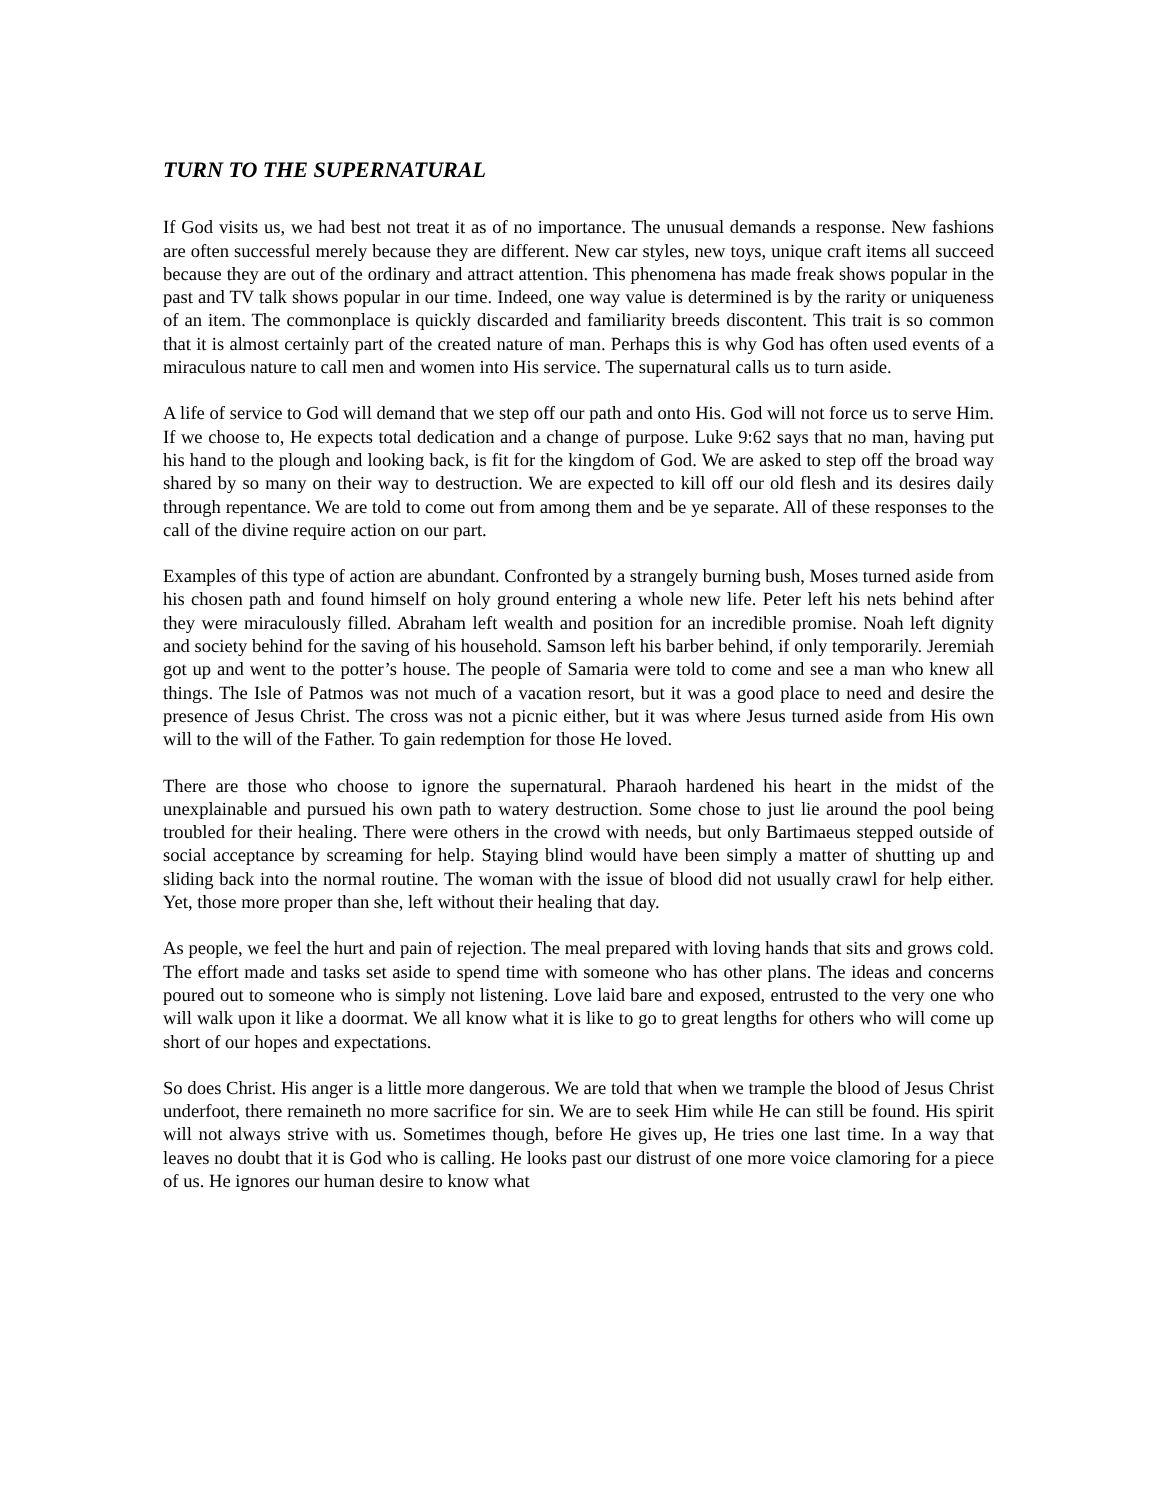TURN TO THE SUPERNATURAL
If God visits us, we had best not treat it as of no importance. The unusual demands a response. New fashions are often successful merely because they are different. New car styles, new toys, unique craft items all succeed because they are out of the ordinary and attract attention. This phenomena has made freak shows popular in the past and TV talk shows popular in our time. Indeed, one way value is determined is by the rarity or uniqueness of an item. The commonplace is quickly discarded and familiarity breeds discontent. This trait is so common that it is almost certainly part of the created nature of man. Perhaps this is why God has often used events of a miraculous nature to call men and women into His service. The supernatural calls us to turn aside.
A life of service to God will demand that we step off our path and onto His. God will not force us to serve Him. If we choose to, He expects total dedication and a change of purpose. Luke 9:62 says that no man, having put his hand to the plough and looking back, is fit for the kingdom of God. We are asked to step off the broad way shared by so many on their way to destruction. We are expected to kill off our old flesh and its desires daily through repentance. We are told to come out from among them and be ye separate. All of these responses to the call of the divine require action on our part.
Examples of this type of action are abundant. Confronted by a strangely burning bush, Moses turned aside from his chosen path and found himself on holy ground entering a whole new life. Peter left his nets behind after they were miraculously filled. Abraham left wealth and position for an incredible promise. Noah left dignity and society behind for the saving of his household. Samson left his barber behind, if only temporarily. Jeremiah got up and went to the potter’s house. The people of Samaria were told to come and see a man who knew all things. The Isle of Patmos was not much of a vacation resort, but it was a good place to need and desire the presence of Jesus Christ. The cross was not a picnic either, but it was where Jesus turned aside from His own will to the will of the Father. To gain redemption for those He loved.
There are those who choose to ignore the supernatural. Pharaoh hardened his heart in the midst of the unexplainable and pursued his own path to watery destruction. Some chose to just lie around the pool being troubled for their healing. There were others in the crowd with needs, but only Bartimaeus stepped outside of social acceptance by screaming for help. Staying blind would have been simply a matter of shutting up and sliding back into the normal routine. The woman with the issue of blood did not usually crawl for help either. Yet, those more proper than she, left without their healing that day.
As people, we feel the hurt and pain of rejection. The meal prepared with loving hands that sits and grows cold. The effort made and tasks set aside to spend time with someone who has other plans. The ideas and concerns poured out to someone who is simply not listening. Love laid bare and exposed, entrusted to the very one who will walk upon it like a doormat. We all know what it is like to go to great lengths for others who will come up short of our hopes and expectations.
So does Christ. His anger is a little more dangerous. We are told that when we trample the blood of Jesus Christ underfoot, there remaineth no more sacrifice for sin. We are to seek Him while He can still be found. His spirit will not always strive with us. Sometimes though, before He gives up, He tries one last time. In a way that leaves no doubt that it is God who is calling. He looks past our distrust of one more voice clamoring for a piece of us. He ignores our human desire to know what